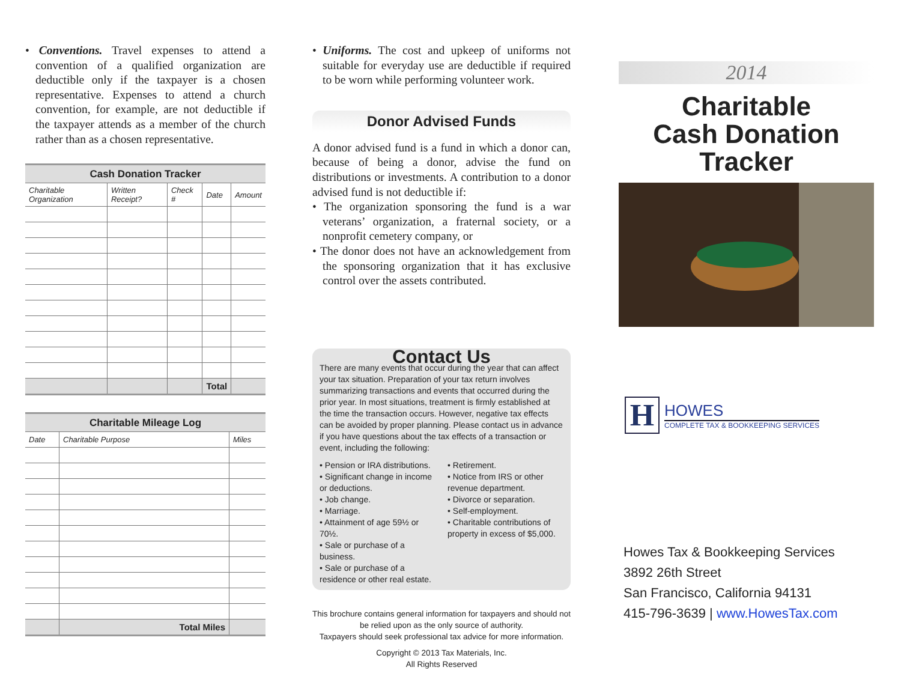• Conventions. Travel expenses to attend a convention of a qualified organization are deductible only if the taxpayer is a chosen representative. Expenses to attend a church convention, for example, are not deductible if the taxpayer attends as a member of the church rather than as a chosen representative.
| Cash Donation Tracker | | | | |
| --- | --- | --- | --- | --- |
| Charitable Organization | Written Receipt? | Check # | Date | Amount |
| | | | Total | |
| Charitable Mileage Log | | |
| --- | --- | --- |
| Date | Charitable Purpose | Miles |
| | Total Miles | |
• Uniforms. The cost and upkeep of uniforms not suitable for everyday use are deductible if required to be worn while performing volunteer work.
Donor Advised Funds
A donor advised fund is a fund in which a donor can, because of being a donor, advise the fund on distributions or investments. A contribution to a donor advised fund is not deductible if:
• The organization sponsoring the fund is a war veterans’ organization, a fraternal society, or a nonprofit cemetery company, or
• The donor does not have an acknowledgement from the sponsoring organization that it has exclusive control over the assets contributed.
Contact Us
There are many events that occur during the year that can affect your tax situation. Preparation of your tax return involves summarizing transactions and events that occurred during the prior year. In most situations, treatment is firmly established at the time the transaction occurs. However, negative tax effects can be avoided by proper planning. Please contact us in advance if you have questions about the tax effects of a transaction or event, including the following:
• Pension or IRA distributions.
• Significant change in income or deductions.
• Job change.
• Marriage.
• Attainment of age 59½ or 70½.
• Sale or purchase of a business.
• Sale or purchase of a residence or other real estate.
• Retirement.
• Notice from IRS or other revenue department.
• Divorce or separation.
• Self-employment.
• Charitable contributions of property in excess of $5,000.
This brochure contains general information for taxpayers and should not be relied upon as the only source of authority.
Taxpayers should seek professional tax advice for more information.
Copyright © 2013 Tax Materials, Inc.
All Rights Reserved
2014
Charitable
Cash Donation
Tracker
H
HOWES
COMPLETE TAX & BOOKKEEPING SERVICES
Howes Tax & Bookkeeping Services
3892 26th Street
San Francisco, California 94131
415-796-3639 | www.HowesTax.com